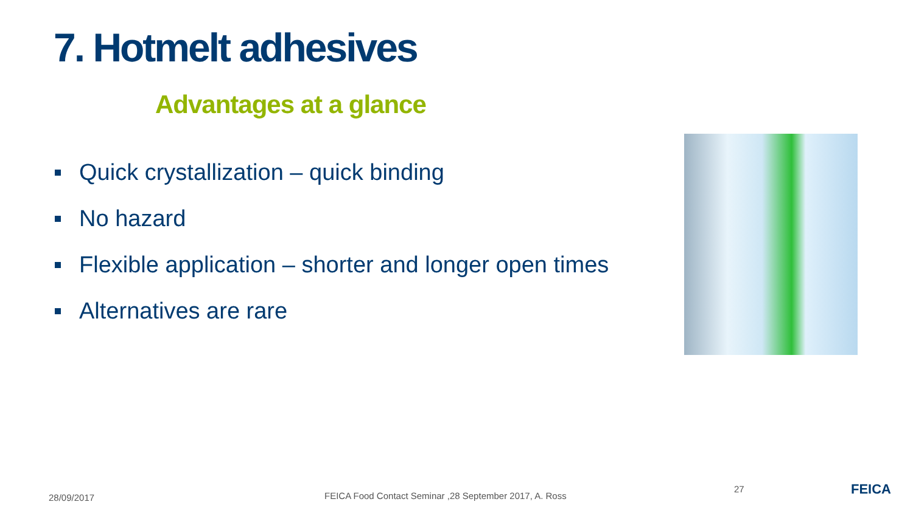7. Hotmelt adhesives
Advantages at a glance
Quick crystallization – quick binding
No hazard
Flexible application – shorter and longer open times
Alternatives are rare
28/09/2017
FEICA Food Contact Seminar ,28 September 2017, A. Ross
27 FEICA